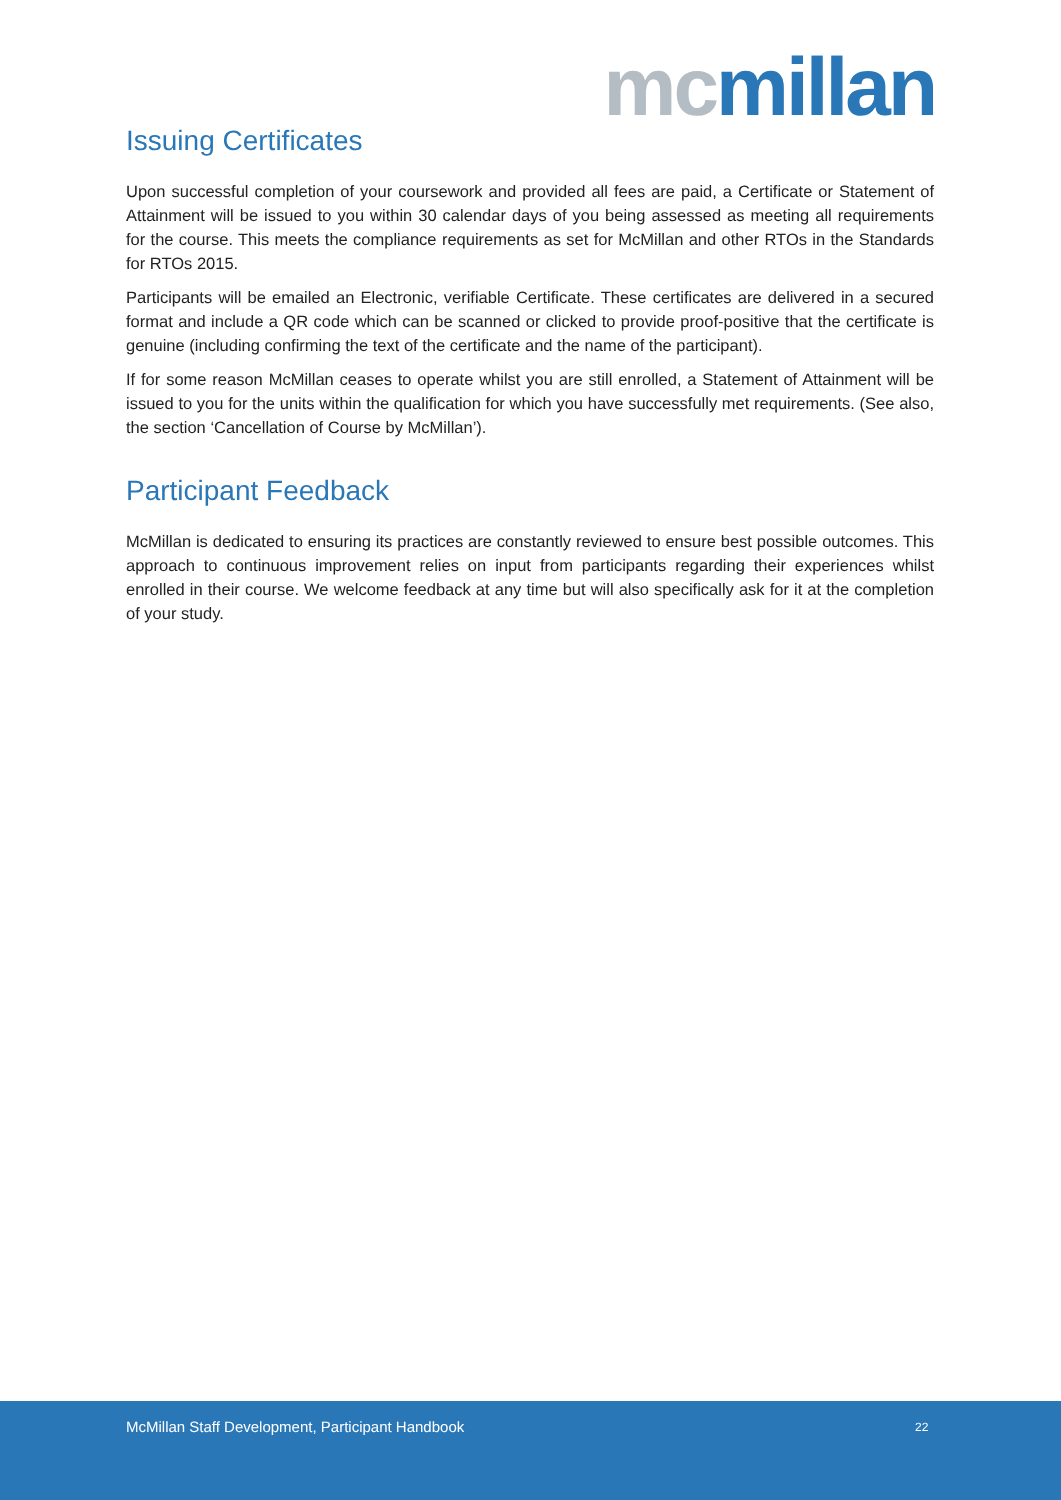mc millan
Issuing Certificates
Upon successful completion of your coursework and provided all fees are paid, a Certificate or Statement of Attainment will be issued to you within 30 calendar days of you being assessed as meeting all requirements for the course. This meets the compliance requirements as set for McMillan and other RTOs in the Standards for RTOs 2015.
Participants will be emailed an Electronic, verifiable Certificate. These certificates are delivered in a secured format and include a QR code which can be scanned or clicked to provide proof-positive that the certificate is genuine (including confirming the text of the certificate and the name of the participant).
If for some reason McMillan ceases to operate whilst you are still enrolled, a Statement of Attainment will be issued to you for the units within the qualification for which you have successfully met requirements. (See also, the section ‘Cancellation of Course by McMillan’).
Participant Feedback
McMillan is dedicated to ensuring its practices are constantly reviewed to ensure best possible outcomes. This approach to continuous improvement relies on input from participants regarding their experiences whilst enrolled in their course. We welcome feedback at any time but will also specifically ask for it at the completion of your study.
McMillan Staff Development, Participant Handbook 22